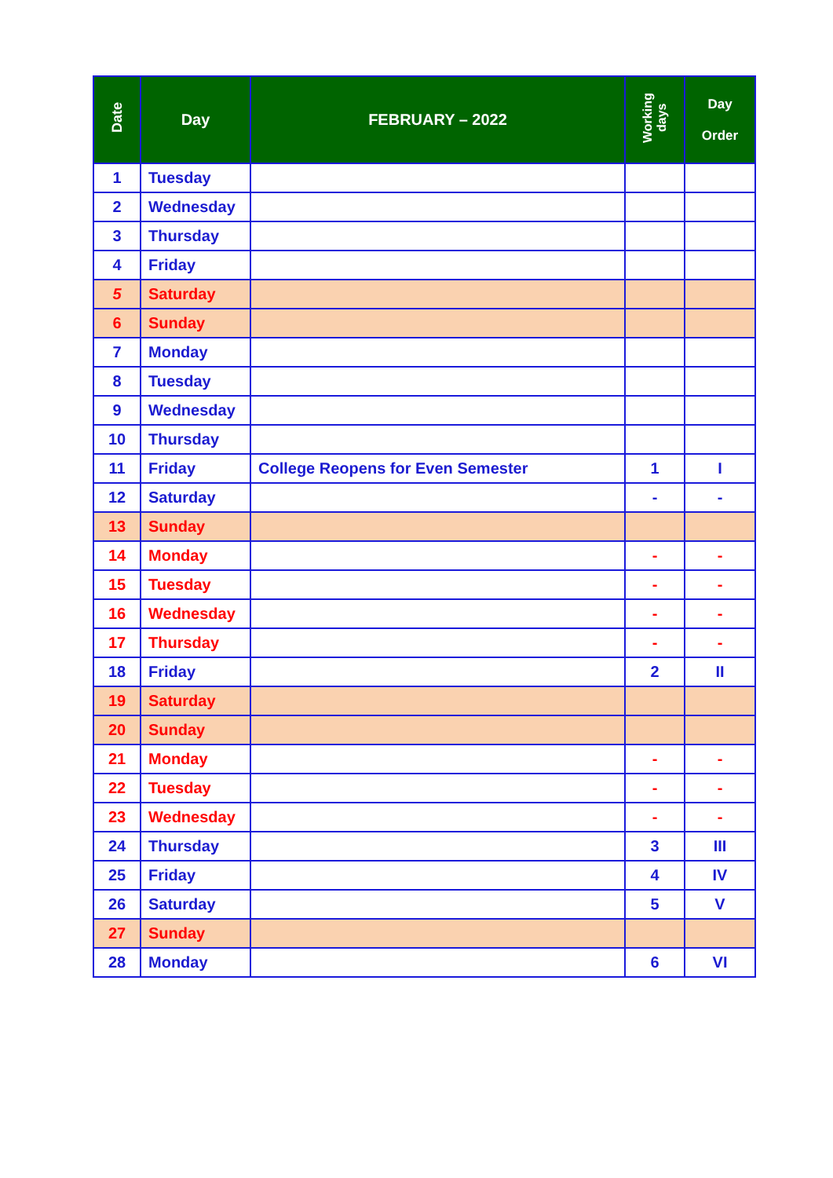| Date | Day | FEBRUARY – 2022 | Working days | Day Order |
| --- | --- | --- | --- | --- |
| 1 | Tuesday | | | |
| 2 | Wednesday | | | |
| 3 | Thursday | | | |
| 4 | Friday | | | |
| 5 | Saturday | | | |
| 6 | Sunday | | | |
| 7 | Monday | | | |
| 8 | Tuesday | | | |
| 9 | Wednesday | | | |
| 10 | Thursday | | | |
| 11 | Friday | College Reopens for Even Semester | 1 | I |
| 12 | Saturday | | - | - |
| 13 | Sunday | | | |
| 14 | Monday | | - | - |
| 15 | Tuesday | | - | - |
| 16 | Wednesday | | - | - |
| 17 | Thursday | | - | - |
| 18 | Friday | | 2 | II |
| 19 | Saturday | | | |
| 20 | Sunday | | | |
| 21 | Monday | | - | - |
| 22 | Tuesday | | - | - |
| 23 | Wednesday | | - | - |
| 24 | Thursday | | 3 | III |
| 25 | Friday | | 4 | IV |
| 26 | Saturday | | 5 | V |
| 27 | Sunday | | | |
| 28 | Monday | | 6 | VI |